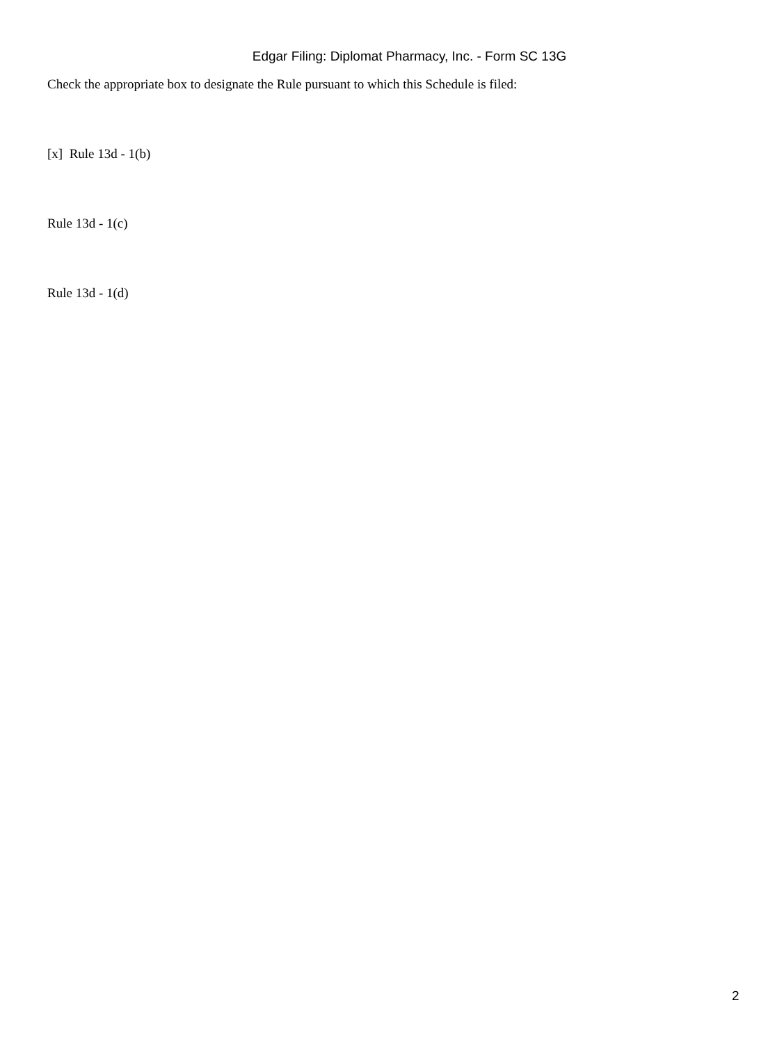Edgar Filing: Diplomat Pharmacy, Inc. - Form SC 13G
Check the appropriate box to designate the Rule pursuant to which this Schedule is filed:
[x] Rule 13d - 1(b)
Rule 13d - 1(c)
Rule 13d - 1(d)
2